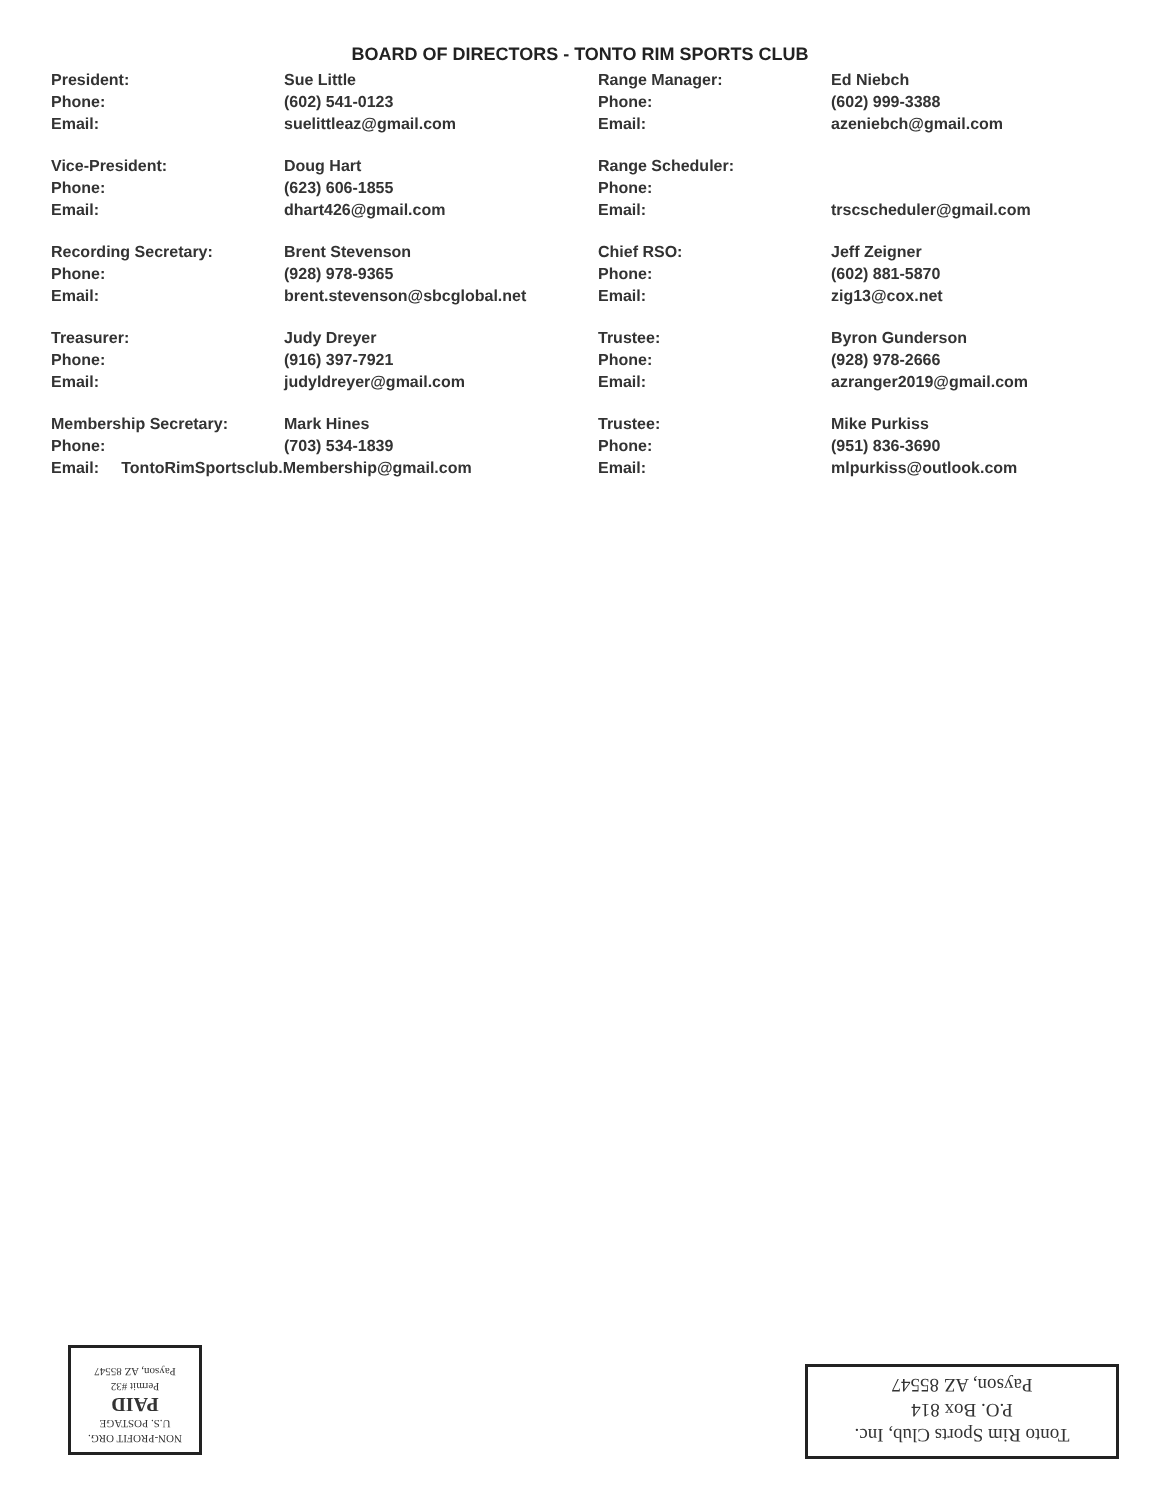BOARD OF DIRECTORS - TONTO RIM SPORTS CLUB
| President: | Sue Little | Range Manager: | Ed Niebch |
| Phone: | (602) 541-0123 | Phone: | (602) 999-3388 |
| Email: | suelittleaz@gmail.com | Email: | azeniebch@gmail.com |
| Vice-President: | Doug Hart | Range Scheduler: | |
| Phone: | (623) 606-1855 | Phone: | |
| Email: | dhart426@gmail.com | Email: | trscscheduler@gmail.com |
| Recording Secretary: | Brent Stevenson | Chief RSO: | Jeff Zeigner |
| Phone: | (928) 978-9365 | Phone: | (602) 881-5870 |
| Email: | brent.stevenson@sbcglobal.net | Email: | zig13@cox.net |
| Treasurer: | Judy Dreyer | Trustee: | Byron Gunderson |
| Phone: | (916) 397-7921 | Phone: | (928) 978-2666 |
| Email: | judyldreyer@gmail.com | Email: | azranger2019@gmail.com |
| Membership Secretary: | Mark Hines | Trustee: | Mike Purkiss |
| Phone: | (703) 534-1839 | Phone: | (951) 836-3690 |
| Email: TontoRimSportsclub.Membership@gmail.com | | Email: | mlpurkiss@outlook.com |
NON-PROFIT ORG.
U.S. POSTAGE
PAID
Permit #32
Payson, AZ 85547
Tonto Rim Sports Club, Inc.
P.O. Box 814
Payson, AZ 85547